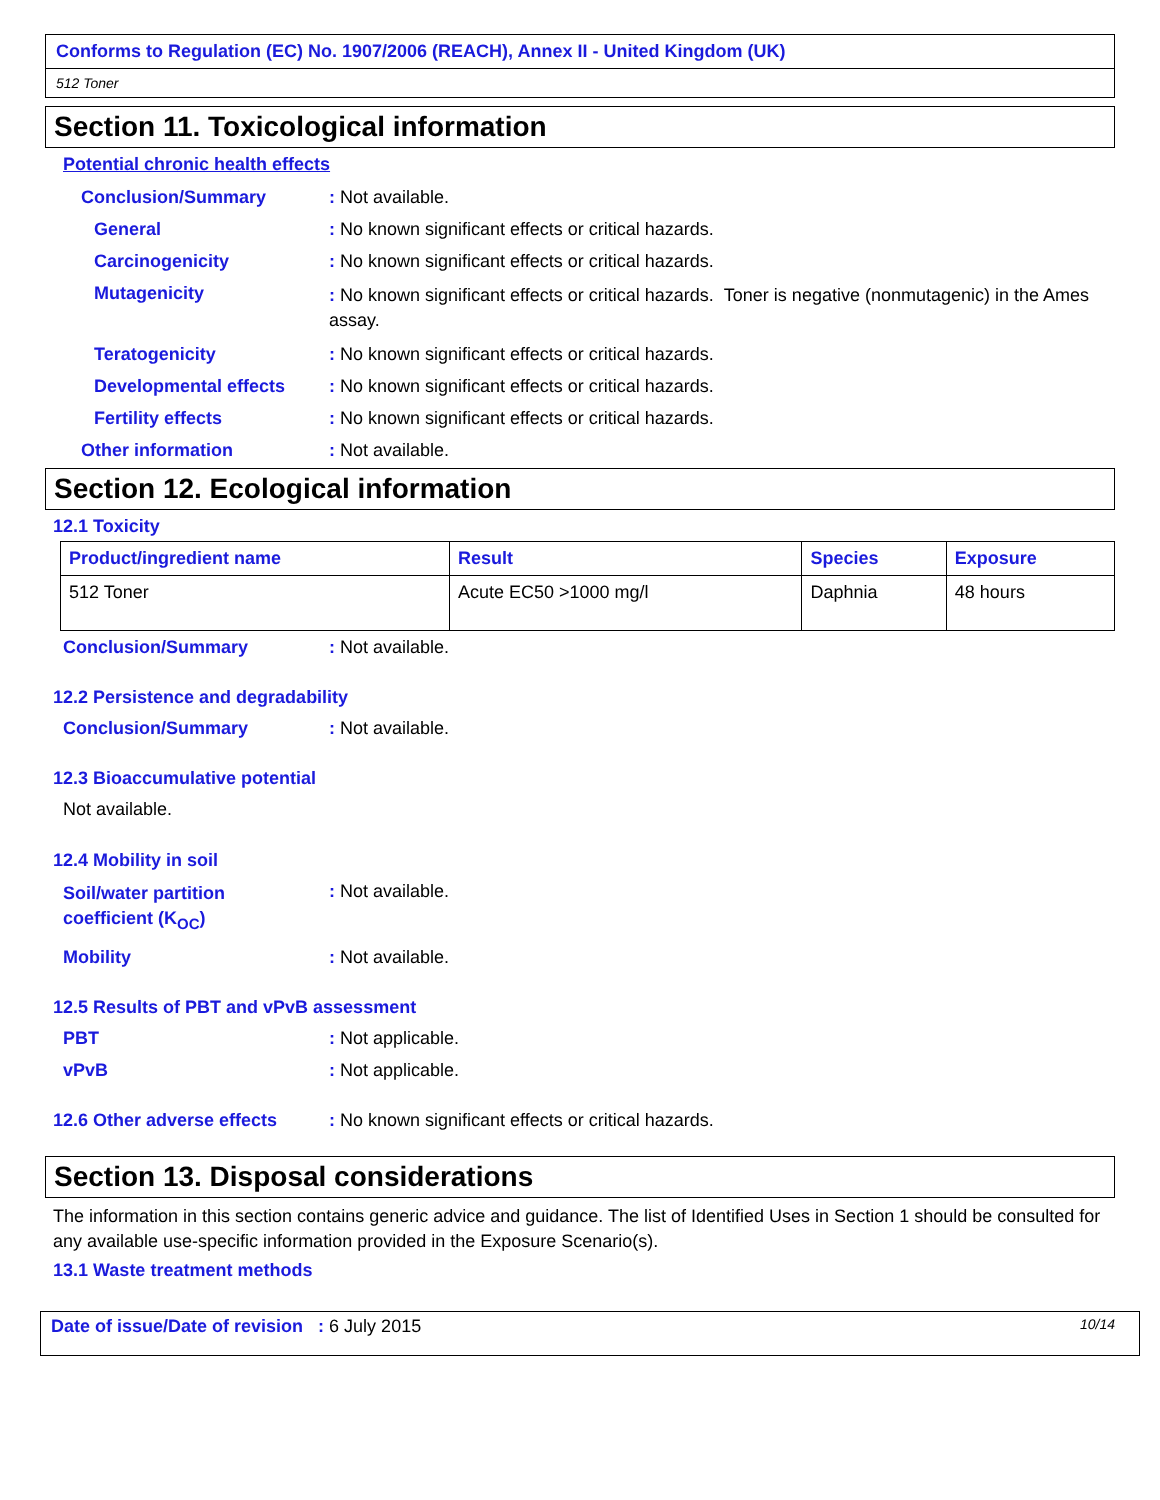Conforms to Regulation (EC) No. 1907/2006 (REACH), Annex II - United Kingdom (UK)
512 Toner
Section 11. Toxicological information
Potential chronic health effects
Conclusion/Summary : Not available.
General : No known significant effects or critical hazards.
Carcinogenicity : No known significant effects or critical hazards.
Mutagenicity
: No known significant effects or critical hazards. Toner is negative (nonmutagenic) in the Ames assay.
Teratogenicity : No known significant effects or critical hazards.
Developmental effects : No known significant effects or critical hazards.
Fertility effects : No known significant effects or critical hazards.
Other information : Not available.
Section 12. Ecological information
12.1 Toxicity
| Product/ingredient name | Result | Species | Exposure |
| --- | --- | --- | --- |
| 512 Toner | Acute EC50 >1000 mg/l | Daphnia | 48 hours |
Conclusion/Summary : Not available.
12.2 Persistence and degradability
Conclusion/Summary : Not available.
12.3 Bioaccumulative potential
Not available.
12.4 Mobility in soil
Soil/water partition
coefficient (K<sub>OC</sub>)
: Not available.
Mobility : Not available.
12.5 Results of PBT and vPvB assessment
PBT : Not applicable.
vPvB : Not applicable.
12.6 Other adverse effects
: No known significant effects or critical hazards.
Section 13. Disposal considerations
The information in this section contains generic advice and guidance. The list of Identified Uses in Section 1 should be consulted for any available use-specific information provided in the Exposure Scenario(s).
13.1 Waste treatment methods
Date of issue/Date of revision : 6 July 2015 10/14